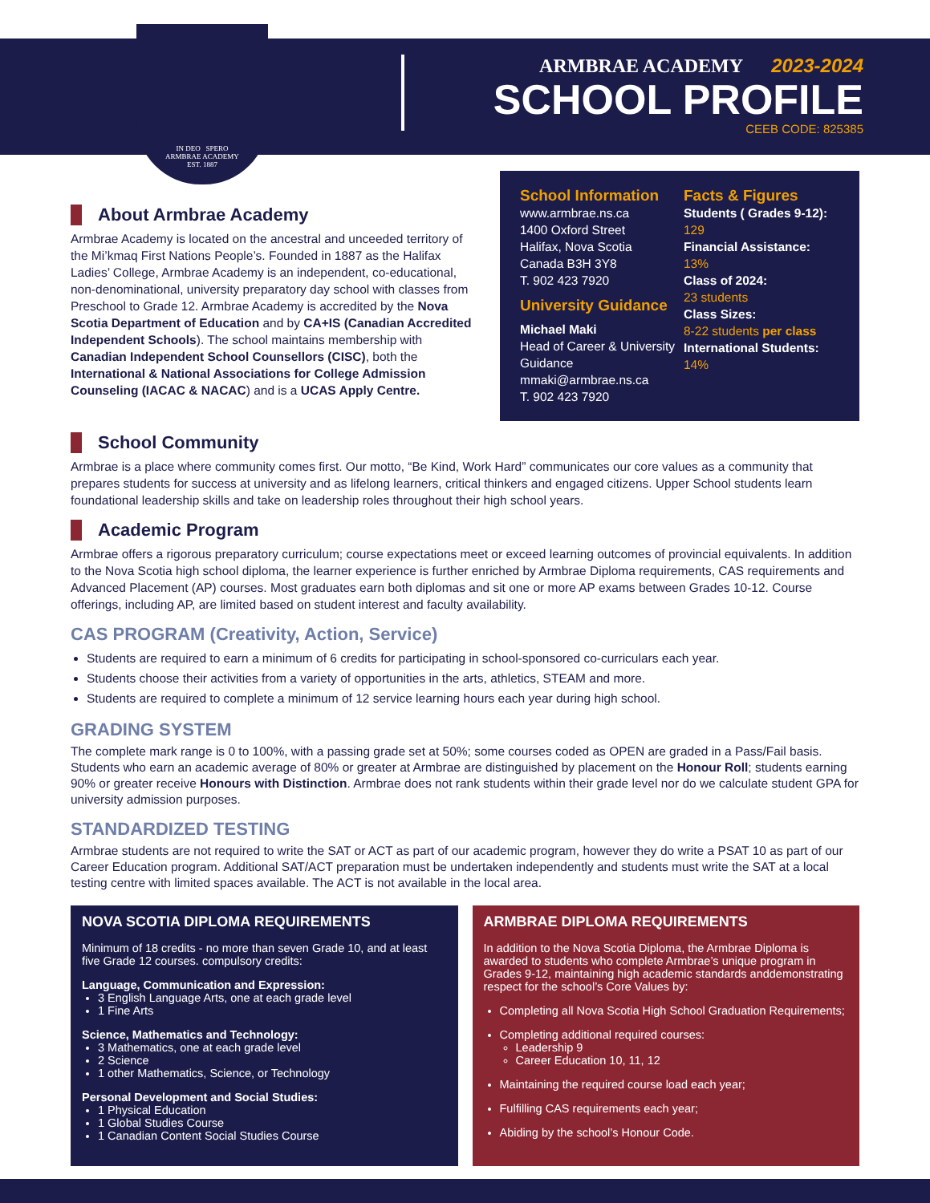IN DEO SPERO
ARMBRAE ACADEMY
EST. 1887
ARMBRAE ACADEMY 2023-2024
SCHOOL PROFILE
CEEB CODE: 825385
About Armbrae Academy
Armbrae Academy is located on the ancestral and unceeded territory of the Mi’kmaq First Nations People’s. Founded in 1887 as the Halifax Ladies’ College, Armbrae Academy is an independent, co-educational, non-denominational, university preparatory day school with classes from Preschool to Grade 12. Armbrae Academy is accredited by the Nova Scotia Department of Education and by CA+IS (Canadian Accredited Independent Schools). The school maintains membership with Canadian Independent School Counsellors (CISC), both the International & National Associations for College Admission Counseling (IACAC & NACAC) and is a UCAS Apply Centre.
School Information
www.armbrae.ns.ca
1400 Oxford Street
Halifax, Nova Scotia
Canada B3H 3Y8
T. 902 423 7920
University Guidance
Michael Maki
Head of Career & University Guidance
mmaki@armbrae.ns.ca
T. 902 423 7920
Facts & Figures
Students ( Grades 9-12):
129
Financial Assistance:
13%
Class of 2024:
23 students
Class Sizes:
8-22 students per class
International Students:
14%
School Community
Armbrae is a place where community comes first. Our motto, “Be Kind, Work Hard” communicates our core values as a community that prepares students for success at university and as lifelong learners, critical thinkers and engaged citizens. Upper School students learn foundational leadership skills and take on leadership roles throughout their high school years.
Academic Program
Armbrae offers a rigorous preparatory curriculum; course expectations meet or exceed learning outcomes of provincial equivalents. In addition to the Nova Scotia high school diploma, the learner experience is further enriched by Armbrae Diploma requirements, CAS requirements and Advanced Placement (AP) courses. Most graduates earn both diplomas and sit one or more AP exams between Grades 10-12. Course offerings, including AP, are limited based on student interest and faculty availability.
CAS PROGRAM (Creativity, Action, Service)
Students are required to earn a minimum of 6 credits for participating in school-sponsored co-curriculars each year.
Students choose their activities from a variety of opportunities in the arts, athletics, STEAM and more.
Students are required to complete a minimum of 12 service learning hours each year during high school.
GRADING SYSTEM
The complete mark range is 0 to 100%, with a passing grade set at 50%; some courses coded as OPEN are graded in a Pass/Fail basis. Students who earn an academic average of 80% or greater at Armbrae are distinguished by placement on the Honour Roll; students earning 90% or greater receive Honours with Distinction. Armbrae does not rank students within their grade level nor do we calculate student GPA for university admission purposes.
STANDARDIZED TESTING
Armbrae students are not required to write the SAT or ACT as part of our academic program, however they do write a PSAT 10 as part of our Career Education program. Additional SAT/ACT preparation must be undertaken independently and students must write the SAT at a local testing centre with limited spaces available. The ACT is not available in the local area.
NOVA SCOTIA DIPLOMA REQUIREMENTS
Minimum of 18 credits - no more than seven Grade 10, and at least five Grade 12 courses. compulsory credits:
Language, Communication and Expression:
3 English Language Arts, one at each grade level
1 Fine Arts
Science, Mathematics and Technology:
3 Mathematics, one at each grade level
2 Science
1 other Mathematics, Science, or Technology
Personal Development and Social Studies:
1 Physical Education
1 Global Studies Course
1 Canadian Content Social Studies Course
ARMBRAE DIPLOMA REQUIREMENTS
In addition to the Nova Scotia Diploma, the Armbrae Diploma is awarded to students who complete Armbrae’s unique program in Grades 9-12, maintaining high academic standards anddemonstrating respect for the school’s Core Values by:
Completing all Nova Scotia High School Graduation Requirements;
Completing additional required courses:
Leadership 9
Career Education 10, 11, 12
Maintaining the required course load each year;
Fulfilling CAS requirements each year;
Abiding by the school’s Honour Code.